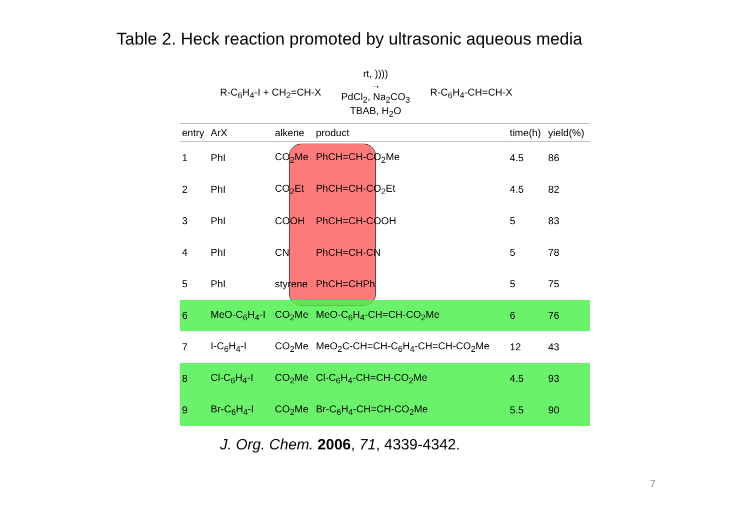Table 2. Heck reaction promoted by ultrasonic aqueous media
R-C<sub>6</sub>H<sub>4</sub>-I + CH<sub>2</sub>=CH-X rt, ))))
→
PdCl<sub>2</sub>, Na<sub>2</sub>CO<sub>3</sub>
TBAB, H<sub>2</sub>O R-C<sub>6</sub>H<sub>4</sub>-CH=CH-X
| entry | ArX | alkene | product | time(h) | yield(%) |
| --- | --- | --- | --- | --- | --- |
| 1 | PhI | CO<sub>2</sub>Me | PhCH=CH-CO<sub>2</sub>Me | 4.5 | 86 |
| 2 | PhI | CO<sub>2</sub>Et | PhCH=CH-CO<sub>2</sub>Et | 4.5 | 82 |
| 3 | PhI | COOH | PhCH=CH-COOH | 5 | 83 |
| 4 | PhI | CN | PhCH=CH-CN | 5 | 78 |
| 5 | PhI | styrene | PhCH=CHPh | 5 | 75 |
| 6 | MeO-C<sub>6</sub>H<sub>4</sub>-I | CO<sub>2</sub>Me | MeO-C<sub>6</sub>H<sub>4</sub>-CH=CH-CO<sub>2</sub>Me | 6 | 76 |
| 7 | I-C<sub>6</sub>H<sub>4</sub>-I | CO<sub>2</sub>Me | MeO<sub>2</sub>C-CH=CH-C<sub>6</sub>H<sub>4</sub>-CH=CH-CO<sub>2</sub>Me | 12 | 43 |
| 8 | Cl-C<sub>6</sub>H<sub>4</sub>-I | CO<sub>2</sub>Me | Cl-C<sub>6</sub>H<sub>4</sub>-CH=CH-CO<sub>2</sub>Me | 4.5 | 93 |
| 9 | Br-C<sub>6</sub>H<sub>4</sub>-I | CO<sub>2</sub>Me | Br-C<sub>6</sub>H<sub>4</sub>-CH=CH-CO<sub>2</sub>Me | 5.5 | 90 |
J. Org. Chem. 2006, 71, 4339-4342.
7